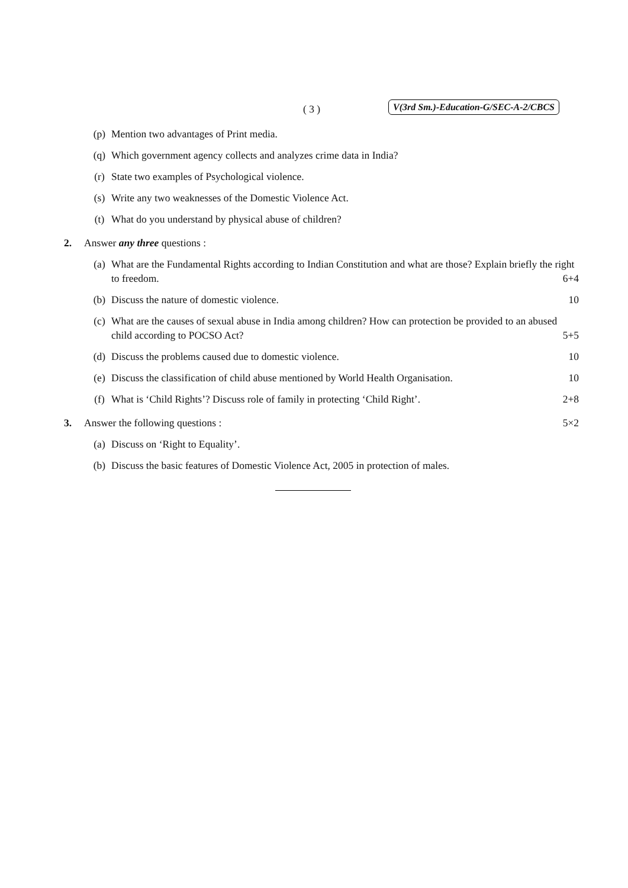( 3 ) V(3rd Sm.)-Education-G/SEC-A-2/CBCS
(p) Mention two advantages of Print media.
(q) Which government agency collects and analyzes crime data in India?
(r) State two examples of Psychological violence.
(s) Write any two weaknesses of the Domestic Violence Act.
(t) What do you understand by physical abuse of children?
2. Answer any three questions :
(a) What are the Fundamental Rights according to Indian Constitution and what are those? Explain briefly the right to freedom. 6+4
(b) Discuss the nature of domestic violence. 10
(c) What are the causes of sexual abuse in India among children? How can protection be provided to an abused child according to POCSO Act? 5+5
(d) Discuss the problems caused due to domestic violence. 10
(e) Discuss the classification of child abuse mentioned by World Health Organisation. 10
(f) What is ‘Child Rights’? Discuss role of family in protecting ‘Child Right’. 2+8
3. Answer the following questions : 5×2
(a) Discuss on ‘Right to Equality’.
(b) Discuss the basic features of Domestic Violence Act, 2005 in protection of males.